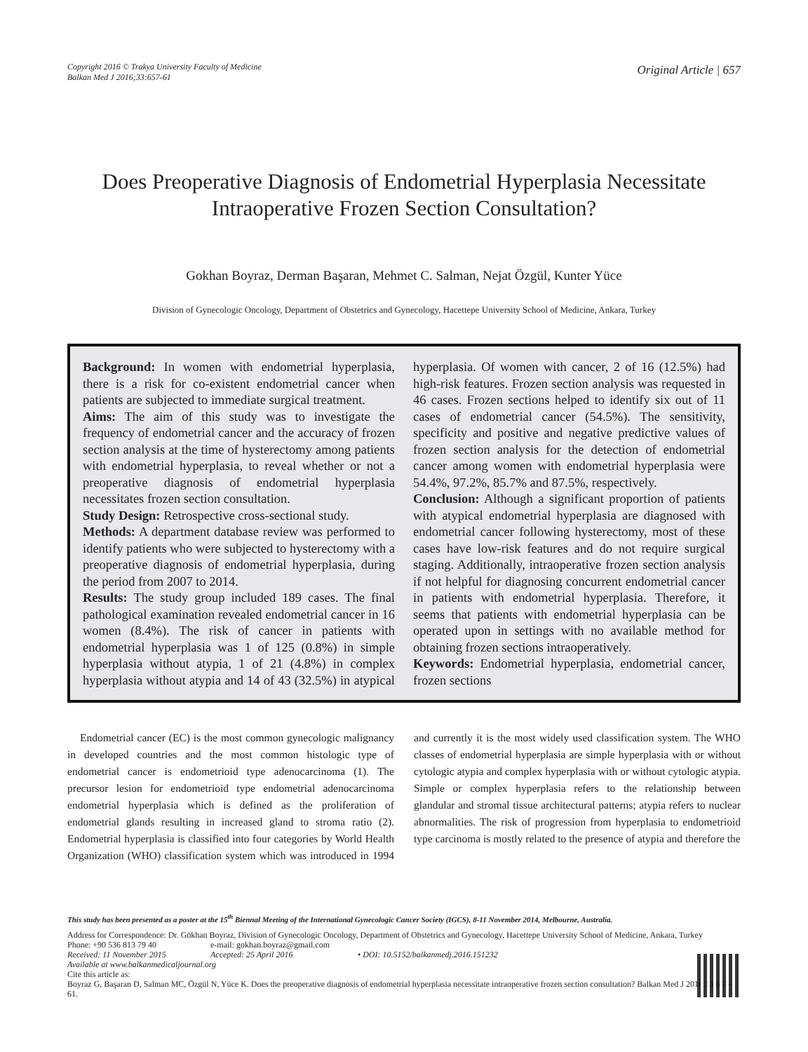Copyright 2016 © Trakya University Faculty of Medicine
Balkan Med J 2016;33:657-61
Original Article | 657
Does Preoperative Diagnosis of Endometrial Hyperplasia Necessitate Intraoperative Frozen Section Consultation?
Gokhan Boyraz, Derman Başaran, Mehmet C. Salman, Nejat Özgül, Kunter Yüce
Division of Gynecologic Oncology, Department of Obstetrics and Gynecology, Hacettepe University School of Medicine, Ankara, Turkey
Background: In women with endometrial hyperplasia, there is a risk for co-existent endometrial cancer when patients are subjected to immediate surgical treatment.
Aims: The aim of this study was to investigate the frequency of endometrial cancer and the accuracy of frozen section analysis at the time of hysterectomy among patients with endometrial hyperplasia, to reveal whether or not a preoperative diagnosis of endometrial hyperplasia necessitates frozen section consultation.
Study Design: Retrospective cross-sectional study.
Methods: A department database review was performed to identify patients who were subjected to hysterectomy with a preoperative diagnosis of endometrial hyperplasia, during the period from 2007 to 2014.
Results: The study group included 189 cases. The final pathological examination revealed endometrial cancer in 16 women (8.4%). The risk of cancer in patients with endometrial hyperplasia was 1 of 125 (0.8%) in simple hyperplasia without atypia, 1 of 21 (4.8%) in complex hyperplasia without atypia and 14 of 43 (32.5%) in atypical hyperplasia. Of women with cancer, 2 of 16 (12.5%) had high-risk features. Frozen section analysis was requested in 46 cases. Frozen sections helped to identify six out of 11 cases of endometrial cancer (54.5%). The sensitivity, specificity and positive and negative predictive values of frozen section analysis for the detection of endometrial cancer among women with endometrial hyperplasia were 54.4%, 97.2%, 85.7% and 87.5%, respectively.
Conclusion: Although a significant proportion of patients with atypical endometrial hyperplasia are diagnosed with endometrial cancer following hysterectomy, most of these cases have low-risk features and do not require surgical staging. Additionally, intraoperative frozen section analysis if not helpful for diagnosing concurrent endometrial cancer in patients with endometrial hyperplasia. Therefore, it seems that patients with endometrial hyperplasia can be operated upon in settings with no available method for obtaining frozen sections intraoperatively.
Keywords: Endometrial hyperplasia, endometrial cancer, frozen sections
Endometrial cancer (EC) is the most common gynecologic malignancy in developed countries and the most common histologic type of endometrial cancer is endometrioid type adenocarcinoma (1). The precursor lesion for endometrioid type endometrial adenocarcinoma endometrial hyperplasia which is defined as the proliferation of endometrial glands resulting in increased gland to stroma ratio (2). Endometrial hyperplasia is classified into four categories by World Health Organization (WHO) classification system which was introduced in 1994 and currently it is the most widely used classification system. The WHO classes of endometrial hyperplasia are simple hyperplasia with or without cytologic atypia and complex hyperplasia with or without cytologic atypia. Simple or complex hyperplasia refers to the relationship between glandular and stromal tissue architectural patterns; atypia refers to nuclear abnormalities. The risk of progression from hyperplasia to endometrioid type carcinoma is mostly related to the presence of atypia and therefore the
This study has been presented as a poster at the 15<sup>th</sup> Biennal Meeting of the International Gynecologic Cancer Society (IGCS), 8-11 November 2014, Melbourne, Australia.
Address for Correspondence: Dr. Gökhan Boyraz, Division of Gynecologic Oncology, Department of Obstetrics and Gynecology, Hacettepe University School of Medicine, Ankara, Turkey
Phone: +90 536 813 79 40 e-mail: gokhan.boyraz@gmail.com
Received: 11 November 2015 Accepted: 25 April 2016 • DOI: 10.5152/balkanmedj.2016.151232
Available at www.balkanmedicaljournal.org
Cite this article as:
Boyraz G, Başaran D, Salman MC, Özgül N, Yüce K. Does the preoperative diagnosis of endometrial hyperplasia necessitate intraoperative frozen section consultation? Balkan Med J 2016;33:657-61.